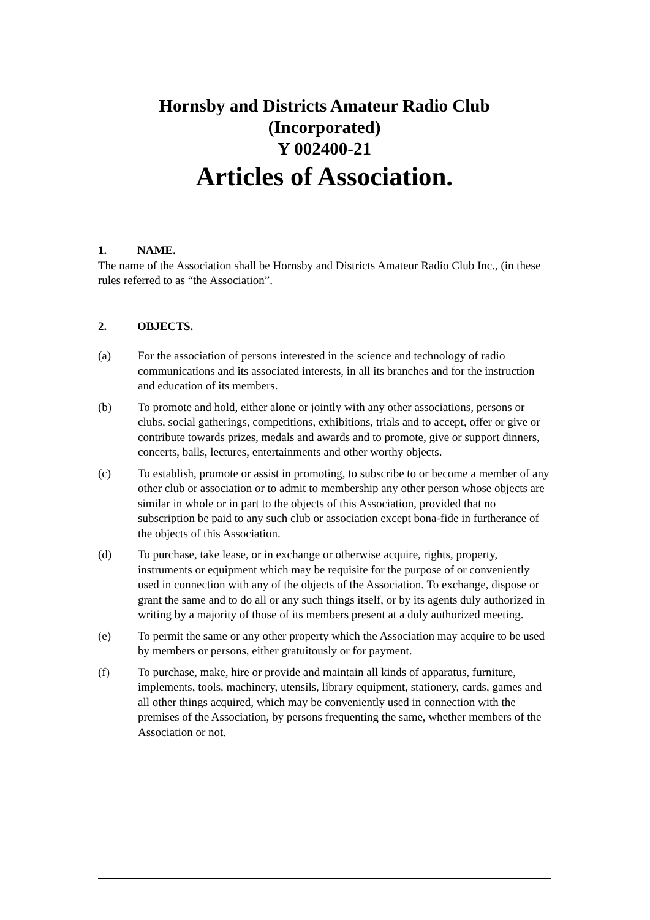Hornsby and Districts Amateur Radio Club
(Incorporated)
Y 002400-21
Articles of Association.
1. NAME.
The name of the Association shall be Hornsby and Districts Amateur Radio Club Inc., (in these rules referred to as “the Association”.
2. OBJECTS.
(a) For the association of persons interested in the science and technology of radio communications and its associated interests, in all its branches and for the instruction and education of its members.
(b) To promote and hold, either alone or jointly with any other associations, persons or clubs, social gatherings, competitions, exhibitions, trials and to accept, offer or give or contribute towards prizes, medals and awards and to promote, give or support dinners, concerts, balls, lectures, entertainments and other worthy objects.
(c) To establish, promote or assist in promoting, to subscribe to or become a member of any other club or association or to admit to membership any other person whose objects are similar in whole or in part to the objects of this Association, provided that no subscription be paid to any such club or association except bona-fide in furtherance of the objects of this Association.
(d) To purchase, take lease, or in exchange or otherwise acquire, rights, property, instruments or equipment which may be requisite for the purpose of or conveniently used in connection with any of the objects of the Association. To exchange, dispose or grant the same and to do all or any such things itself, or by its agents duly authorized in writing by a majority of those of its members present at a duly authorized meeting.
(e) To permit the same or any other property which the Association may acquire to be used by members or persons, either gratuitously or for payment.
(f) To purchase, make, hire or provide and maintain all kinds of apparatus, furniture, implements, tools, machinery, utensils, library equipment, stationery, cards, games and all other things acquired, which may be conveniently used in connection with the premises of the Association, by persons frequenting the same, whether members of the Association or not.